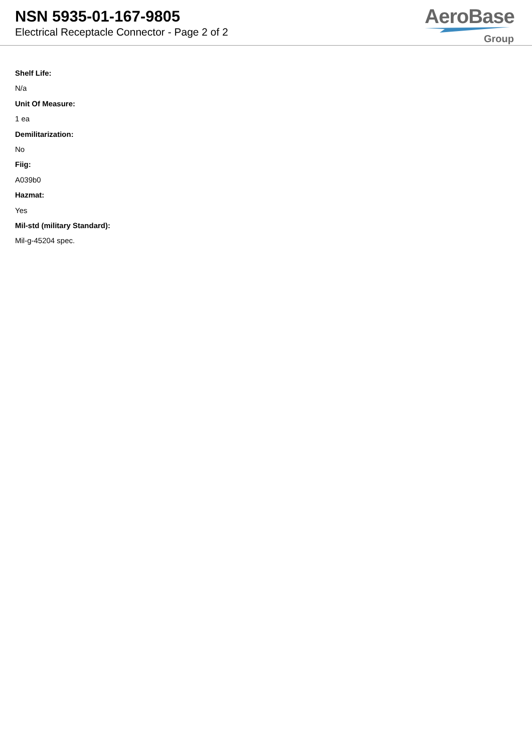NSN 5935-01-167-9805
Electrical Receptacle Connector - Page 2 of 2
AeroBase
Group
Shelf Life:
N/a
Unit Of Measure:
1 ea
Demilitarization:
No
Fiig:
A039b0
Hazmat:
Yes
Mil-std (military Standard):
Mil-g-45204 spec.